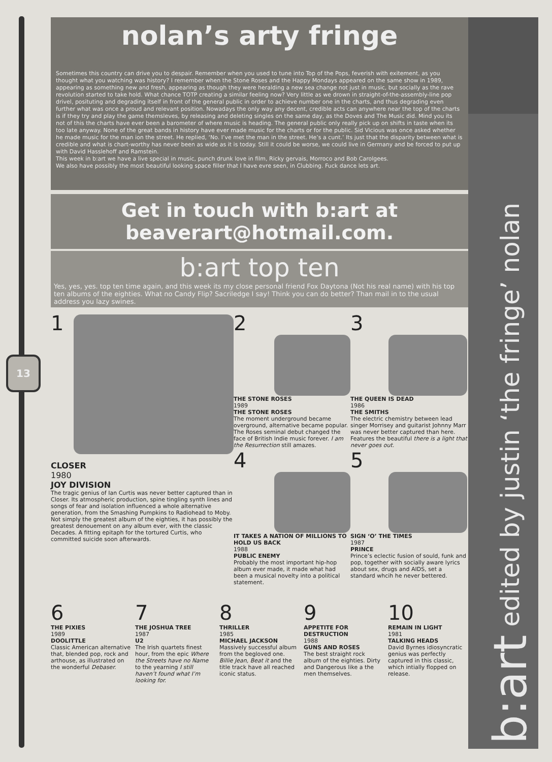13
nolan’s arty fringe
Sometimes this country can drive you to despair. Remember when you used to tune into Top of the Pops, feverish with exitement, as you thought what you watching was history? I remember when the Stone Roses and the Happy Mondays appeared on the same show in 1989, appearing as something new and fresh, appearing as though they were heralding a new sea change not just in music, but socially as the rave revolution started to take hold. What chance TOTP creating a similar feeling now? Very little as we drown in straight-of-the-assembly-line pop drivel, posituting and degrading itself in front of the general public in order to achieve number one in the charts, and thus degrading even further what was once a proud and relevant position. Nowadays the only way any decent, credible acts can anywhere near the top of the charts is if they try and play the game themsleves, by releasing and deleting singles on the same day, as the Doves and The Music did. Mind you its not of this the charts have ever been a barometer of where music is heading. The general public only really pick up on shifts in taste when its too late anyway. None of the great bands in history have ever made music for the charts or for the public. Sid Vicious was once asked whether he made music for the man ion the street. He replied, ‘No. I’ve met the man in the street. He’s a cunt.’ Its just that the disparity between what is credible and what is chart-worthy has never been as wide as it is today. Still it could be worse, we could live in Germany and be forced to put up with David Hasslehoff and Ramstein.
This week in b:art we have a live special in music, punch drunk love in film, Ricky gervais, Morroco and Bob Carolgees.
We also have possibly the most beautiful looking space filler that I have evre seen, in Clubbing. Fuck dance lets art.
Get in touch with b:art at
beaverart@hotmail.com.
b:art top ten
Yes, yes, yes. top ten time again, and this week its my close personal friend Fox Daytona (Not his real name) with his top ten albums of the eighties. What no Candy Flip? Sacriledge I say! Think you can do better? Than mail in to the usual address you lazy swines.
1
CLOSER
1980
JOY DIVISION
The tragic genius of Ian Curtis was never better captured than in Closer. Its atmospheric production, spine tingling synth lines and songs of fear and isolation influenced a whole alternative generation, from the Smashing Pumpkins to Radiohead to Moby. Not simply the greatest album of the eighties, it has possibly the greatest denouement on any album ever, with the classic Decades. A fitting epitaph for the tortured Curtis, who committed suicide soon afterwards.
2
THE STONE ROSES
1989
THE STONE ROSES
The moment underground became overground, alternative became popular. The Roses seminal debut changed the face of British Indie music forever. I am the Resurrection still amazes.
4
IT TAKES A NATION OF MILLIONS TO HOLD US BACK
1988
PUBLIC ENEMY
Probably the most important hip-hop album ever made, it made what had been a musical novelty into a political statement.
3
THE QUEEN IS DEAD
1986
THE SMITHS
The electric chemistry between lead singer Morrisey and guitarist Johnny Marr was never better captured than here. Features the beautiful there is a light that never goes out.
5
SIGN ‘O’ THE TIMES
1987
PRINCE
Prince’s eclectic fusion of sould, funk and pop, together with socially aware lyrics about sex, drugs and AIDS, set a standard whcih he never bettered.
6
THE PIXIES
1989
DOOLITTLE
Classic American alternative that, blended pop, rock and arthouse, as illustrated on the wonderful Debaser.
7
THE JOSHUA TREE
1987
U2
The Irish quartets finest hour, from the epic Where the Streets have no Name to the yearning I still haven’t found what I’m looking for.
8
THRILLER
1985
MICHAEL JACKSON
Massively successful album from the begloved one. Billie Jean, Beat it and the title track have all reached iconic status.
9
APPETITE FOR DESTRUCTION
1988
GUNS AND ROSES
The best straight rock album of the eighties. Dirty and Dangerous like a the men themselves.
10
REMAIN IN LIGHT
1981
TALKING HEADS
David Byrnes idiosyncratic genius was perfectly captured in this classic, which intially flopped on release.
b:art edited by justin ‘the fringe’ nolan